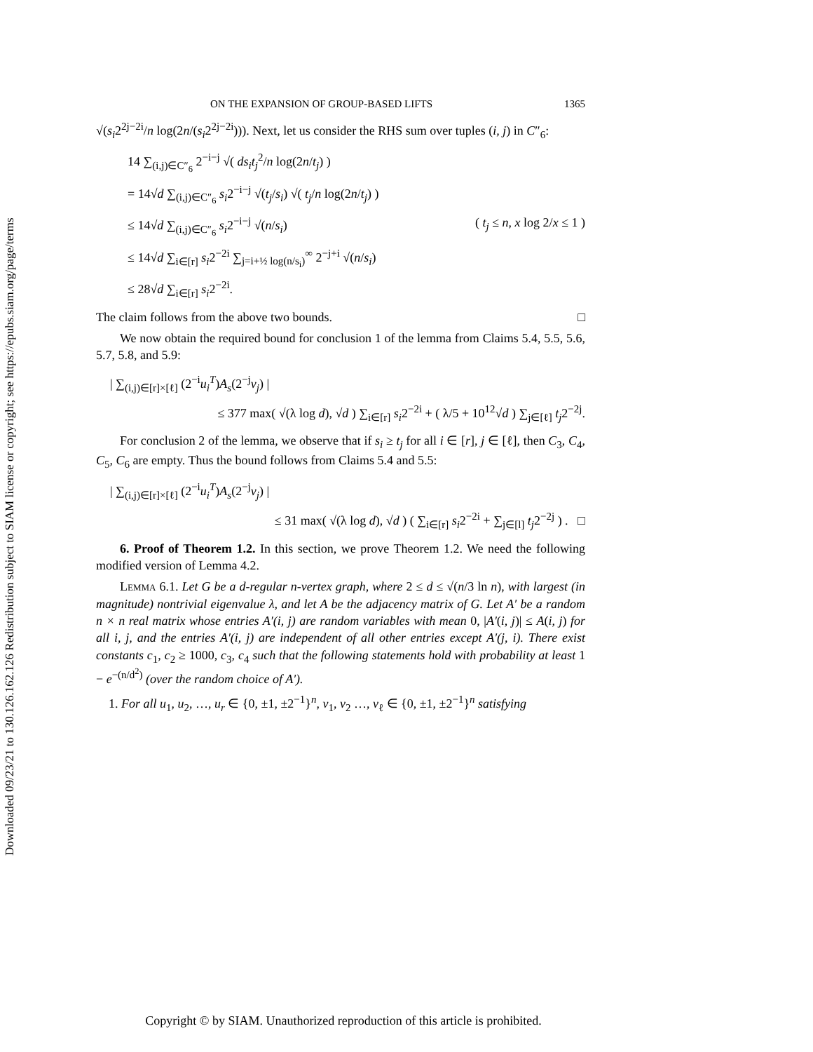Downloaded 09/23/21 to 130.126.162.126 Redistribution subject to SIAM license or copyright; see https://epubs.siam.org/page/terms
ON THE EXPANSION OF GROUP-BASED LIFTS 1365
√(s<sub>i</sub>2<sup>2j−2i</sup>/n log(2n/(s<sub>i</sub>2<sup>2j−2i</sup>))). Next, let us consider the RHS sum over tuples (i, j) in C″<sub>6</sub>:
14 ∑<sub>(i,j)∈C″<sub>6</sub></sub> 2<sup>−i−j</sup> √( ds<sub>i</sub>t<sub>j</sub><sup>2</sup>/n log(2n/t<sub>j</sub>) )
= 14√d ∑<sub>(i,j)∈C″<sub>6</sub></sub> s<sub>i</sub>2<sup>−i−j</sup> √(t<sub>j</sub>/s<sub>i</sub>) √( t<sub>j</sub>/n log(2n/t<sub>j</sub>) )
≤ 14√d ∑<sub>(i,j)∈C″<sub>6</sub></sub> s<sub>i</sub>2<sup>−i−j</sup> √(n/s<sub>i</sub>) ( t<sub>j</sub> ≤ n, x log 2/x ≤ 1 )
≤ 14√d ∑<sub>i∈[r]</sub> s<sub>i</sub>2<sup>−2i</sup> ∑<sub>j=i+½ log(n/s<sub>i</sub>)</sub><sup>∞</sup> 2<sup>−j+i</sup> √(n/s<sub>i</sub>)
≤ 28√d ∑<sub>i∈[r]</sub> s<sub>i</sub>2<sup>−2i</sup>.
The claim follows from the above two bounds. □
We now obtain the required bound for conclusion 1 of the lemma from Claims 5.4, 5.5, 5.6, 5.7, 5.8, and 5.9:
| ∑<sub>(i,j)∈[r]×[ℓ]</sub> (2<sup>−i</sup>u<sub>i</sub><sup>T</sup>)A<sub>s</sub>(2<sup>−j</sup>v<sub>j</sub>) |
≤ 377 max( √(λ log d), √d ) ∑<sub>i∈[r]</sub> s<sub>i</sub>2<sup>−2i</sup> + ( λ/5 + 10<sup>12</sup>√d ) ∑<sub>j∈[ℓ]</sub> t<sub>j</sub>2<sup>−2j</sup>.
For conclusion 2 of the lemma, we observe that if s<sub>i</sub> ≥ t<sub>j</sub> for all i ∈ [r], j ∈ [ℓ], then C<sub>3</sub>, C<sub>4</sub>, C<sub>5</sub>, C<sub>6</sub> are empty. Thus the bound follows from Claims 5.4 and 5.5:
| ∑<sub>(i,j)∈[r]×[ℓ]</sub> (2<sup>−i</sup>u<sub>i</sub><sup>T</sup>)A<sub>s</sub>(2<sup>−j</sup>v<sub>j</sub>) |
≤ 31 max( √(λ log d), √d ) ( ∑<sub>i∈[r]</sub> s<sub>i</sub>2<sup>−2i</sup> + ∑<sub>j∈[l]</sub> t<sub>j</sub>2<sup>−2j</sup> ) . □
6. Proof of Theorem 1.2. In this section, we prove Theorem 1.2. We need the following modified version of Lemma 4.2.
Lemma 6.1. Let G be a d-regular n-vertex graph, where 2 ≤ d ≤ √(n/3 ln n), with largest (in magnitude) nontrivial eigenvalue λ, and let A be the adjacency matrix of G. Let A′ be a random n × n real matrix whose entries A′(i, j) are random variables with mean 0, |A′(i, j)| ≤ A(i, j) for all i, j, and the entries A′(i, j) are independent of all other entries except A′(j, i). There exist constants c<sub>1</sub>, c<sub>2</sub> ≥ 1000, c<sub>3</sub>, c<sub>4</sub> such that the following statements hold with probability at least 1 − e<sup>−(n/d<sup>2</sup>)</sup> (over the random choice of A′).
1. For all u<sub>1</sub>, u<sub>2</sub>, …, u<sub>r</sub> ∈ {0, ±1, ±2<sup>−1</sup>}<sup>n</sup>, v<sub>1</sub>, v<sub>2</sub> …, v<sub>ℓ</sub> ∈ {0, ±1, ±2<sup>−1</sup>}<sup>n</sup> satisfying
Copyright © by SIAM. Unauthorized reproduction of this article is prohibited.